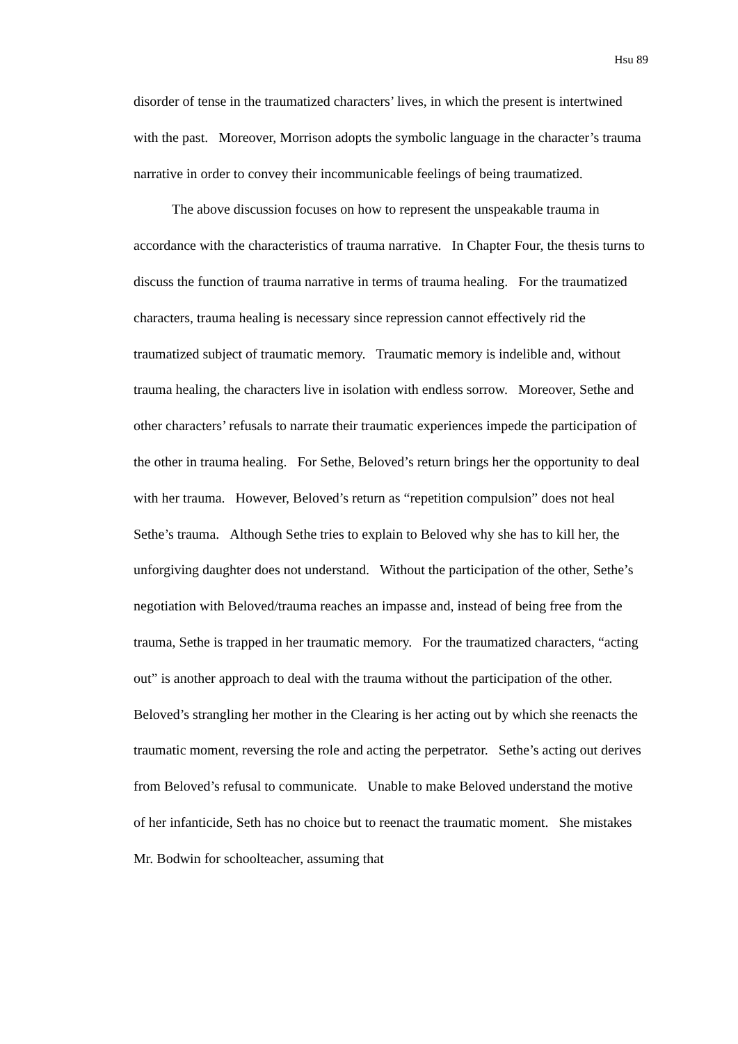Hsu 89
disorder of tense in the traumatized characters’ lives, in which the present is intertwined with the past. Moreover, Morrison adopts the symbolic language in the character’s trauma narrative in order to convey their incommunicable feelings of being traumatized.
The above discussion focuses on how to represent the unspeakable trauma in accordance with the characteristics of trauma narrative. In Chapter Four, the thesis turns to discuss the function of trauma narrative in terms of trauma healing. For the traumatized characters, trauma healing is necessary since repression cannot effectively rid the traumatized subject of traumatic memory. Traumatic memory is indelible and, without trauma healing, the characters live in isolation with endless sorrow. Moreover, Sethe and other characters’ refusals to narrate their traumatic experiences impede the participation of the other in trauma healing. For Sethe, Beloved’s return brings her the opportunity to deal with her trauma. However, Beloved’s return as “repetition compulsion” does not heal Sethe’s trauma. Although Sethe tries to explain to Beloved why she has to kill her, the unforgiving daughter does not understand. Without the participation of the other, Sethe’s negotiation with Beloved/trauma reaches an impasse and, instead of being free from the trauma, Sethe is trapped in her traumatic memory. For the traumatized characters, “acting out” is another approach to deal with the trauma without the participation of the other. Beloved’s strangling her mother in the Clearing is her acting out by which she reenacts the traumatic moment, reversing the role and acting the perpetrator. Sethe’s acting out derives from Beloved’s refusal to communicate. Unable to make Beloved understand the motive of her infanticide, Seth has no choice but to reenact the traumatic moment. She mistakes Mr. Bodwin for schoolteacher, assuming that